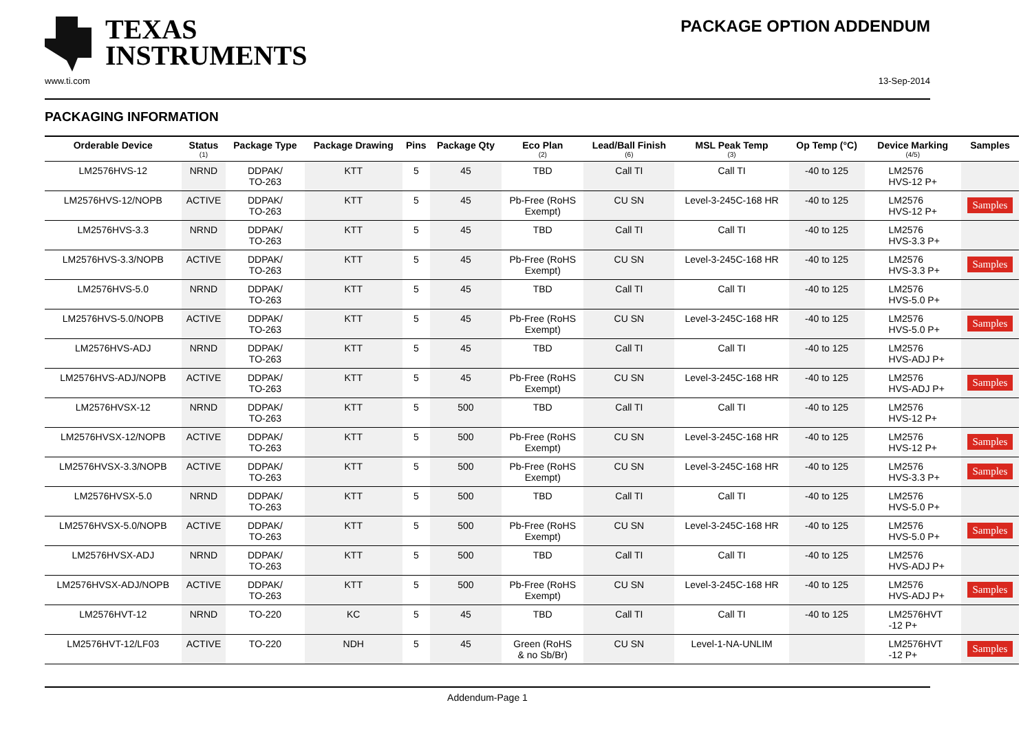TEXAS
INSTRUMENTS
PACKAGE OPTION ADDENDUM
www.ti.com 13-Sep-2014
PACKAGING INFORMATION
| Orderable Device | Status (1) | Package Type | Package Drawing | Pins | Package Qty | Eco Plan (2) | Lead/Ball Finish (6) | MSL Peak Temp (3) | Op Temp (°C) | Device Marking (4/5) | Samples |
| --- | --- | --- | --- | --- | --- | --- | --- | --- | --- | --- | --- |
| LM2576HVS-12 | NRND | DDPAK/ TO-263 | KTT | 5 | 45 | TBD | Call TI | Call TI | -40 to 125 | LM2576 HVS-12 P+ | |
| LM2576HVS-12/NOPB | ACTIVE | DDPAK/ TO-263 | KTT | 5 | 45 | Pb-Free (RoHS Exempt) | CU SN | Level-3-245C-168 HR | -40 to 125 | LM2576 HVS-12 P+ | Samples |
| LM2576HVS-3.3 | NRND | DDPAK/ TO-263 | KTT | 5 | 45 | TBD | Call TI | Call TI | -40 to 125 | LM2576 HVS-3.3 P+ | |
| LM2576HVS-3.3/NOPB | ACTIVE | DDPAK/ TO-263 | KTT | 5 | 45 | Pb-Free (RoHS Exempt) | CU SN | Level-3-245C-168 HR | -40 to 125 | LM2576 HVS-3.3 P+ | Samples |
| LM2576HVS-5.0 | NRND | DDPAK/ TO-263 | KTT | 5 | 45 | TBD | Call TI | Call TI | -40 to 125 | LM2576 HVS-5.0 P+ | |
| LM2576HVS-5.0/NOPB | ACTIVE | DDPAK/ TO-263 | KTT | 5 | 45 | Pb-Free (RoHS Exempt) | CU SN | Level-3-245C-168 HR | -40 to 125 | LM2576 HVS-5.0 P+ | Samples |
| LM2576HVS-ADJ | NRND | DDPAK/ TO-263 | KTT | 5 | 45 | TBD | Call TI | Call TI | -40 to 125 | LM2576 HVS-ADJ P+ | |
| LM2576HVS-ADJ/NOPB | ACTIVE | DDPAK/ TO-263 | KTT | 5 | 45 | Pb-Free (RoHS Exempt) | CU SN | Level-3-245C-168 HR | -40 to 125 | LM2576 HVS-ADJ P+ | Samples |
| LM2576HVSX-12 | NRND | DDPAK/ TO-263 | KTT | 5 | 500 | TBD | Call TI | Call TI | -40 to 125 | LM2576 HVS-12 P+ | |
| LM2576HVSX-12/NOPB | ACTIVE | DDPAK/ TO-263 | KTT | 5 | 500 | Pb-Free (RoHS Exempt) | CU SN | Level-3-245C-168 HR | -40 to 125 | LM2576 HVS-12 P+ | Samples |
| LM2576HVSX-3.3/NOPB | ACTIVE | DDPAK/ TO-263 | KTT | 5 | 500 | Pb-Free (RoHS Exempt) | CU SN | Level-3-245C-168 HR | -40 to 125 | LM2576 HVS-3.3 P+ | Samples |
| LM2576HVSX-5.0 | NRND | DDPAK/ TO-263 | KTT | 5 | 500 | TBD | Call TI | Call TI | -40 to 125 | LM2576 HVS-5.0 P+ | |
| LM2576HVSX-5.0/NOPB | ACTIVE | DDPAK/ TO-263 | KTT | 5 | 500 | Pb-Free (RoHS Exempt) | CU SN | Level-3-245C-168 HR | -40 to 125 | LM2576 HVS-5.0 P+ | Samples |
| LM2576HVSX-ADJ | NRND | DDPAK/ TO-263 | KTT | 5 | 500 | TBD | Call TI | Call TI | -40 to 125 | LM2576 HVS-ADJ P+ | |
| LM2576HVSX-ADJ/NOPB | ACTIVE | DDPAK/ TO-263 | KTT | 5 | 500 | Pb-Free (RoHS Exempt) | CU SN | Level-3-245C-168 HR | -40 to 125 | LM2576 HVS-ADJ P+ | Samples |
| LM2576HVT-12 | NRND | TO-220 | KC | 5 | 45 | TBD | Call TI | Call TI | -40 to 125 | LM2576HVT -12 P+ | |
| LM2576HVT-12/LF03 | ACTIVE | TO-220 | NDH | 5 | 45 | Green (RoHS & no Sb/Br) | CU SN | Level-1-NA-UNLIM | | LM2576HVT -12 P+ | Samples |
Addendum-Page 1